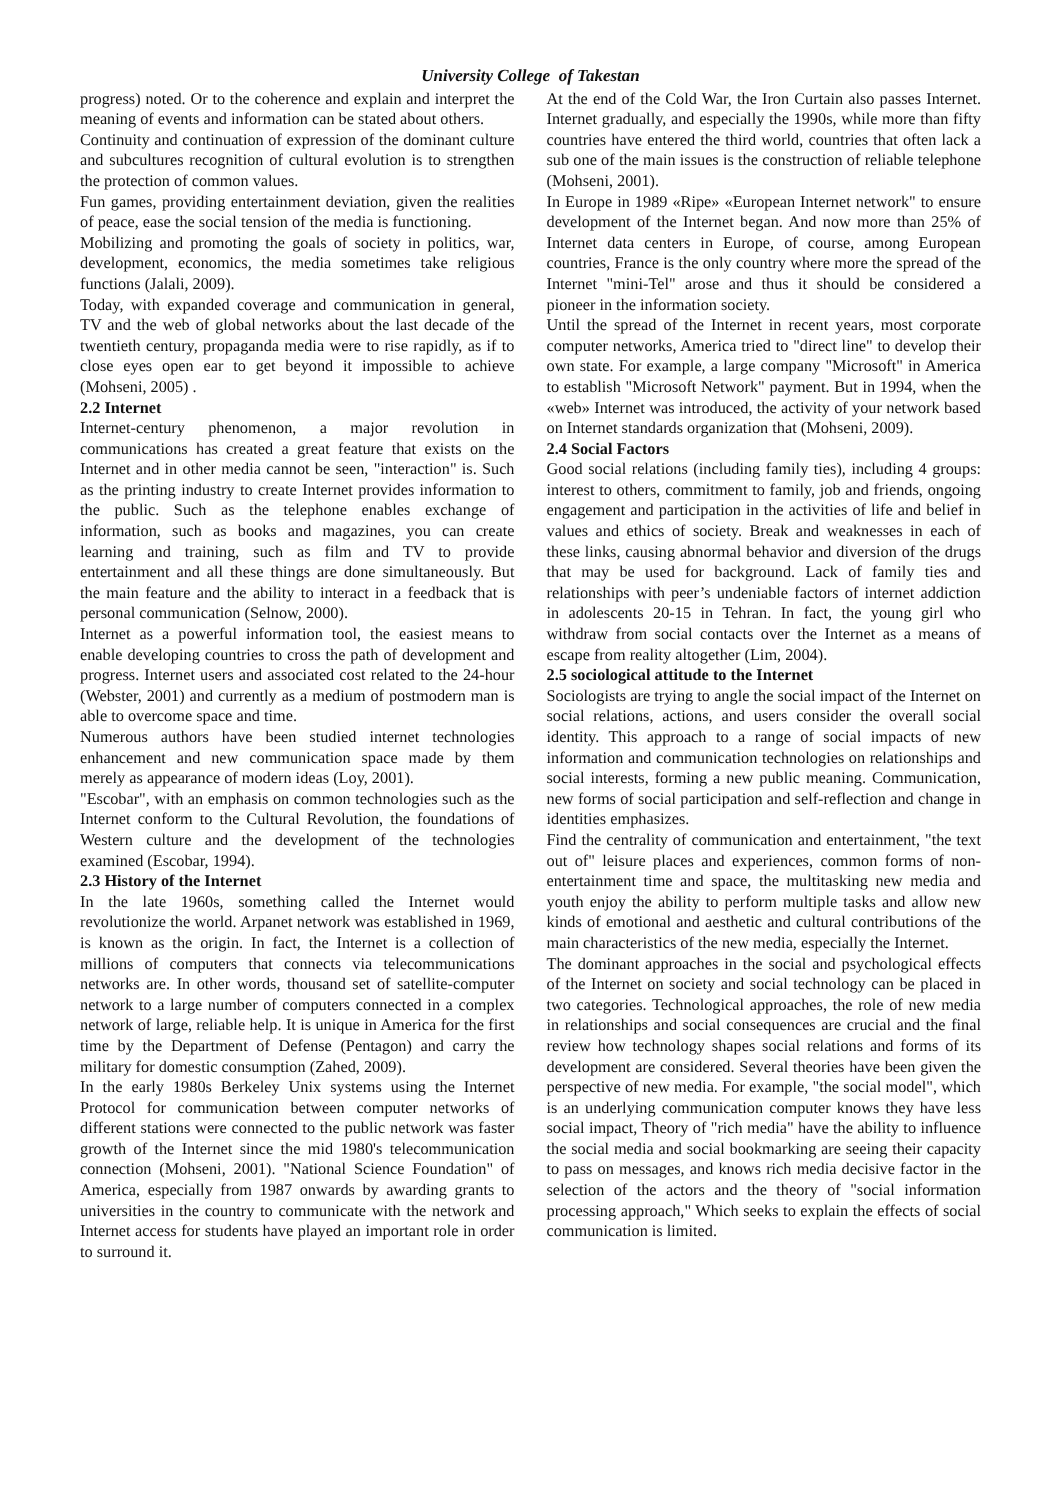University College of Takestan
progress) noted. Or to the coherence and explain and interpret the meaning of events and information can be stated about others.
Continuity and continuation of expression of the dominant culture and subcultures recognition of cultural evolution is to strengthen the protection of common values.
Fun games, providing entertainment deviation, given the realities of peace, ease the social tension of the media is functioning.
Mobilizing and promoting the goals of society in politics, war, development, economics, the media sometimes take religious functions (Jalali, 2009).
Today, with expanded coverage and communication in general, TV and the web of global networks about the last decade of the twentieth century, propaganda media were to rise rapidly, as if to close eyes open ear to get beyond it impossible to achieve (Mohseni, 2005) .
2.2 Internet
Internet-century phenomenon, a major revolution in communications has created a great feature that exists on the Internet and in other media cannot be seen, "interaction" is. Such as the printing industry to create Internet provides information to the public. Such as the telephone enables exchange of information, such as books and magazines, you can create learning and training, such as film and TV to provide entertainment and all these things are done simultaneously. But the main feature and the ability to interact in a feedback that is personal communication (Selnow, 2000).
Internet as a powerful information tool, the easiest means to enable developing countries to cross the path of development and progress. Internet users and associated cost related to the 24-hour (Webster, 2001) and currently as a medium of postmodern man is able to overcome space and time.
Numerous authors have been studied internet technologies enhancement and new communication space made by them merely as appearance of modern ideas (Loy, 2001).
"Escobar", with an emphasis on common technologies such as the Internet conform to the Cultural Revolution, the foundations of Western culture and the development of the technologies examined (Escobar, 1994).
2.3 History of the Internet
In the late 1960s, something called the Internet would revolutionize the world. Arpanet network was established in 1969, is known as the origin. In fact, the Internet is a collection of millions of computers that connects via telecommunications networks are. In other words, thousand set of satellite-computer network to a large number of computers connected in a complex network of large, reliable help. It is unique in America for the first time by the Department of Defense (Pentagon) and carry the military for domestic consumption (Zahed, 2009).
In the early 1980s Berkeley Unix systems using the Internet Protocol for communication between computer networks of different stations were connected to the public network was faster growth of the Internet since the mid 1980's telecommunication connection (Mohseni, 2001). "National Science Foundation" of America, especially from 1987 onwards by awarding grants to universities in the country to communicate with the network and Internet access for students have played an important role in order to surround it.
At the end of the Cold War, the Iron Curtain also passes Internet. Internet gradually, and especially the 1990s, while more than fifty countries have entered the third world, countries that often lack a sub one of the main issues is the construction of reliable telephone (Mohseni, 2001).
In Europe in 1989 «Ripe» «European Internet network" to ensure development of the Internet began. And now more than 25% of Internet data centers in Europe, of course, among European countries, France is the only country where more the spread of the Internet "mini-Tel" arose and thus it should be considered a pioneer in the information society.
Until the spread of the Internet in recent years, most corporate computer networks, America tried to "direct line" to develop their own state. For example, a large company "Microsoft" in America to establish "Microsoft Network" payment. But in 1994, when the «web» Internet was introduced, the activity of your network based on Internet standards organization that (Mohseni, 2009).
2.4 Social Factors
Good social relations (including family ties), including 4 groups: interest to others, commitment to family, job and friends, ongoing engagement and participation in the activities of life and belief in values and ethics of society. Break and weaknesses in each of these links, causing abnormal behavior and diversion of the drugs that may be used for background. Lack of family ties and relationships with peer’s undeniable factors of internet addiction in adolescents 20-15 in Tehran. In fact, the young girl who withdraw from social contacts over the Internet as a means of escape from reality altogether (Lim, 2004).
2.5 sociological attitude to the Internet
Sociologists are trying to angle the social impact of the Internet on social relations, actions, and users consider the overall social identity. This approach to a range of social impacts of new information and communication technologies on relationships and social interests, forming a new public meaning. Communication, new forms of social participation and self-reflection and change in identities emphasizes.
Find the centrality of communication and entertainment, "the text out of" leisure places and experiences, common forms of non-entertainment time and space, the multitasking new media and youth enjoy the ability to perform multiple tasks and allow new kinds of emotional and aesthetic and cultural contributions of the main characteristics of the new media, especially the Internet.
The dominant approaches in the social and psychological effects of the Internet on society and social technology can be placed in two categories. Technological approaches, the role of new media in relationships and social consequences are crucial and the final review how technology shapes social relations and forms of its development are considered. Several theories have been given the perspective of new media. For example, "the social model", which is an underlying communication computer knows they have less social impact, Theory of "rich media" have the ability to influence the social media and social bookmarking are seeing their capacity to pass on messages, and knows rich media decisive factor in the selection of the actors and the theory of "social information processing approach," Which seeks to explain the effects of social communication is limited.